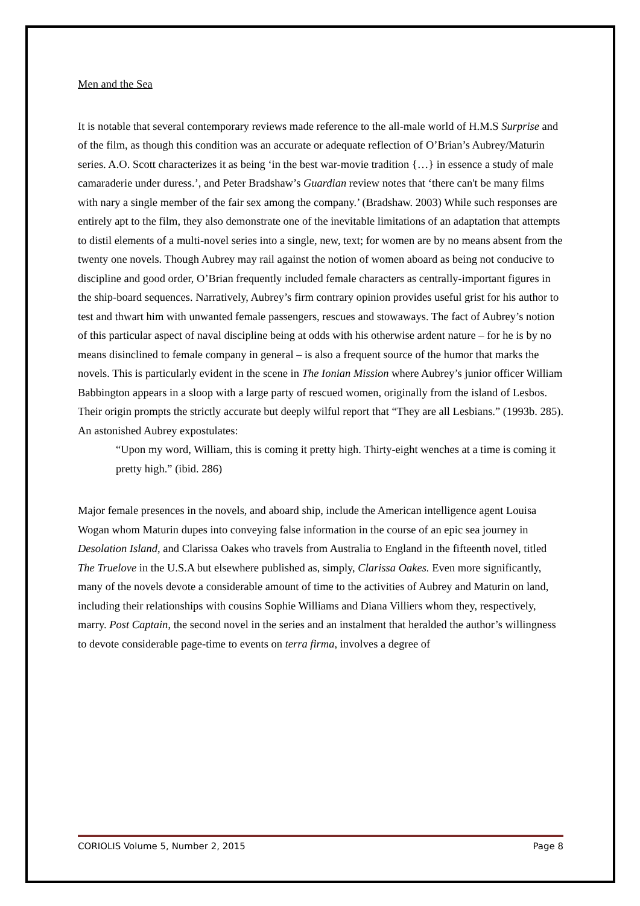Men and the Sea
It is notable that several contemporary reviews made reference to the all-male world of H.M.S Surprise and of the film, as though this condition was an accurate or adequate reflection of O’Brian’s Aubrey/Maturin series. A.O. Scott characterizes it as being ‘in the best war-movie tradition {…} in essence a study of male camaraderie under duress.’, and Peter Bradshaw’s Guardian review notes that ‘there can't be many films with nary a single member of the fair sex among the company.’ (Bradshaw. 2003) While such responses are entirely apt to the film, they also demonstrate one of the inevitable limitations of an adaptation that attempts to distil elements of a multi-novel series into a single, new, text; for women are by no means absent from the twenty one novels. Though Aubrey may rail against the notion of women aboard as being not conducive to discipline and good order, O’Brian frequently included female characters as centrally-important figures in the ship-board sequences. Narratively, Aubrey’s firm contrary opinion provides useful grist for his author to test and thwart him with unwanted female passengers, rescues and stowaways. The fact of Aubrey’s notion of this particular aspect of naval discipline being at odds with his otherwise ardent nature – for he is by no means disinclined to female company in general – is also a frequent source of the humor that marks the novels. This is particularly evident in the scene in The Ionian Mission where Aubrey’s junior officer William Babbington appears in a sloop with a large party of rescued women, originally from the island of Lesbos. Their origin prompts the strictly accurate but deeply wilful report that “They are all Lesbians.” (1993b. 285). An astonished Aubrey expostulates:
“Upon my word, William, this is coming it pretty high. Thirty-eight wenches at a time is coming it pretty high.” (ibid. 286)
Major female presences in the novels, and aboard ship, include the American intelligence agent Louisa Wogan whom Maturin dupes into conveying false information in the course of an epic sea journey in Desolation Island, and Clarissa Oakes who travels from Australia to England in the fifteenth novel, titled The Truelove in the U.S.A but elsewhere published as, simply, Clarissa Oakes. Even more significantly, many of the novels devote a considerable amount of time to the activities of Aubrey and Maturin on land, including their relationships with cousins Sophie Williams and Diana Villiers whom they, respectively, marry. Post Captain, the second novel in the series and an instalment that heralded the author’s willingness to devote considerable page-time to events on terra firma, involves a degree of
CORIOLIS Volume 5, Number 2, 2015 Page 8